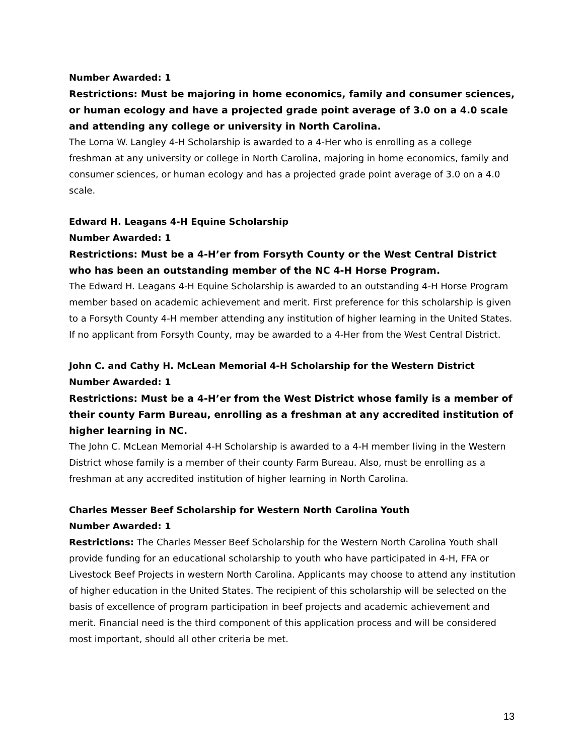Number Awarded: 1
Restrictions: Must be majoring in home economics, family and consumer sciences, or human ecology and have a projected grade point average of 3.0 on a 4.0 scale and attending any college or university in North Carolina.
The Lorna W. Langley 4-H Scholarship is awarded to a 4-Her who is enrolling as a college freshman at any university or college in North Carolina, majoring in home economics, family and consumer sciences, or human ecology and has a projected grade point average of 3.0 on a 4.0 scale.
Edward H. Leagans 4-H Equine Scholarship
Number Awarded: 1
Restrictions: Must be a 4-H’er from Forsyth County or the West Central District who has been an outstanding member of the NC 4-H Horse Program.
The Edward H. Leagans 4-H Equine Scholarship is awarded to an outstanding 4-H Horse Program member based on academic achievement and merit. First preference for this scholarship is given to a Forsyth County 4-H member attending any institution of higher learning in the United States. If no applicant from Forsyth County, may be awarded to a 4-Her from the West Central District.
John C. and Cathy H. McLean Memorial 4-H Scholarship for the Western District
Number Awarded: 1
Restrictions: Must be a 4-H’er from the West District whose family is a member of their county Farm Bureau, enrolling as a freshman at any accredited institution of higher learning in NC.
The John C. McLean Memorial 4-H Scholarship is awarded to a 4-H member living in the Western District whose family is a member of their county Farm Bureau. Also, must be enrolling as a freshman at any accredited institution of higher learning in North Carolina.
Charles Messer Beef Scholarship for Western North Carolina Youth
Number Awarded: 1
Restrictions: The Charles Messer Beef Scholarship for the Western North Carolina Youth shall provide funding for an educational scholarship to youth who have participated in 4-H, FFA or Livestock Beef Projects in western North Carolina. Applicants may choose to attend any institution of higher education in the United States. The recipient of this scholarship will be selected on the basis of excellence of program participation in beef projects and academic achievement and merit. Financial need is the third component of this application process and will be considered most important, should all other criteria be met.
13